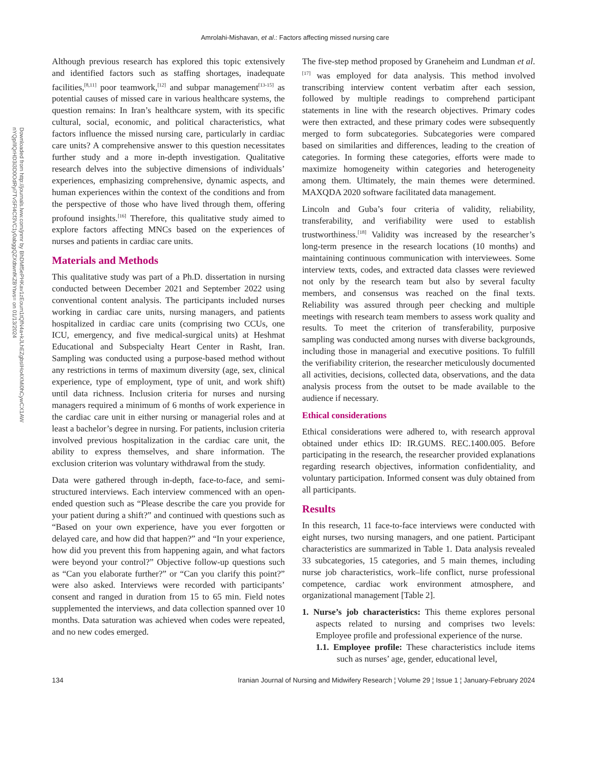Amrolahi-Mishavan, et al.: Factors affecting missed nursing care
Downloaded from http://journals.lww.com/jnmr by BhDMf5ePHKav1zEoum1tQfN4a+kJLhEZgbsIHo4XMi0hCywCX1AW
nYQp/IlQrHD3i3D0OdRyi7TvSFl4Cf3VC1y0abggQZXdtwnfKZBYtws= on 01/13/2024
Although previous research has explored this topic extensively and identified factors such as staffing shortages, inadequate facilities,<sup>[8,11]</sup> poor teamwork,<sup>[12]</sup> and subpar management<sup>[13-15]</sup> as potential causes of missed care in various healthcare systems, the question remains: In Iran’s healthcare system, with its specific cultural, social, economic, and political characteristics, what factors influence the missed nursing care, particularly in cardiac care units? A comprehensive answer to this question necessitates further study and a more in-depth investigation. Qualitative research delves into the subjective dimensions of individuals’ experiences, emphasizing comprehensive, dynamic aspects, and human experiences within the context of the conditions and from the perspective of those who have lived through them, offering profound insights.<sup>[16]</sup> Therefore, this qualitative study aimed to explore factors affecting MNCs based on the experiences of nurses and patients in cardiac care units.
Materials and Methods
This qualitative study was part of a Ph.D. dissertation in nursing conducted between December 2021 and September 2022 using conventional content analysis. The participants included nurses working in cardiac care units, nursing managers, and patients hospitalized in cardiac care units (comprising two CCUs, one ICU, emergency, and five medical-surgical units) at Heshmat Educational and Subspecialty Heart Center in Rasht, Iran. Sampling was conducted using a purpose-based method without any restrictions in terms of maximum diversity (age, sex, clinical experience, type of employment, type of unit, and work shift) until data richness. Inclusion criteria for nurses and nursing managers required a minimum of 6 months of work experience in the cardiac care unit in either nursing or managerial roles and at least a bachelor’s degree in nursing. For patients, inclusion criteria involved previous hospitalization in the cardiac care unit, the ability to express themselves, and share information. The exclusion criterion was voluntary withdrawal from the study.
Data were gathered through in-depth, face-to-face, and semi-structured interviews. Each interview commenced with an open-ended question such as “Please describe the care you provide for your patient during a shift?” and continued with questions such as “Based on your own experience, have you ever forgotten or delayed care, and how did that happen?” and “In your experience, how did you prevent this from happening again, and what factors were beyond your control?” Objective follow-up questions such as “Can you elaborate further?” or “Can you clarify this point?” were also asked. Interviews were recorded with participants’ consent and ranged in duration from 15 to 65 min. Field notes supplemented the interviews, and data collection spanned over 10 months. Data saturation was achieved when codes were repeated, and no new codes emerged.
The five-step method proposed by Graneheim and Lundman et al.<sup>[17]</sup> was employed for data analysis. This method involved transcribing interview content verbatim after each session, followed by multiple readings to comprehend participant statements in line with the research objectives. Primary codes were then extracted, and these primary codes were subsequently merged to form subcategories. Subcategories were compared based on similarities and differences, leading to the creation of categories. In forming these categories, efforts were made to maximize homogeneity within categories and heterogeneity among them. Ultimately, the main themes were determined. MAXQDA 2020 software facilitated data management.
Lincoln and Guba’s four criteria of validity, reliability, transferability, and verifiability were used to establish trustworthiness.<sup>[18]</sup> Validity was increased by the researcher’s long-term presence in the research locations (10 months) and maintaining continuous communication with interviewees. Some interview texts, codes, and extracted data classes were reviewed not only by the research team but also by several faculty members, and consensus was reached on the final texts. Reliability was assured through peer checking and multiple meetings with research team members to assess work quality and results. To meet the criterion of transferability, purposive sampling was conducted among nurses with diverse backgrounds, including those in managerial and executive positions. To fulfill the verifiability criterion, the researcher meticulously documented all activities, decisions, collected data, observations, and the data analysis process from the outset to be made available to the audience if necessary.
Ethical considerations
Ethical considerations were adhered to, with research approval obtained under ethics ID: IR.GUMS. REC.1400.005. Before participating in the research, the researcher provided explanations regarding research objectives, information confidentiality, and voluntary participation. Informed consent was duly obtained from all participants.
Results
In this research, 11 face-to-face interviews were conducted with eight nurses, two nursing managers, and one patient. Participant characteristics are summarized in Table 1. Data analysis revealed 33 subcategories, 15 categories, and 5 main themes, including nurse job characteristics, work–life conflict, nurse professional competence, cardiac work environment atmosphere, and organizational management [Table 2].
1. Nurse’s job characteristics: This theme explores personal aspects related to nursing and comprises two levels: Employee profile and professional experience of the nurse.
1.1. Employee profile: These characteristics include items such as nurses’ age, gender, educational level,
134 Iranian Journal of Nursing and Midwifery Research ¦ Volume 29 ¦ Issue 1 ¦ January-February 2024